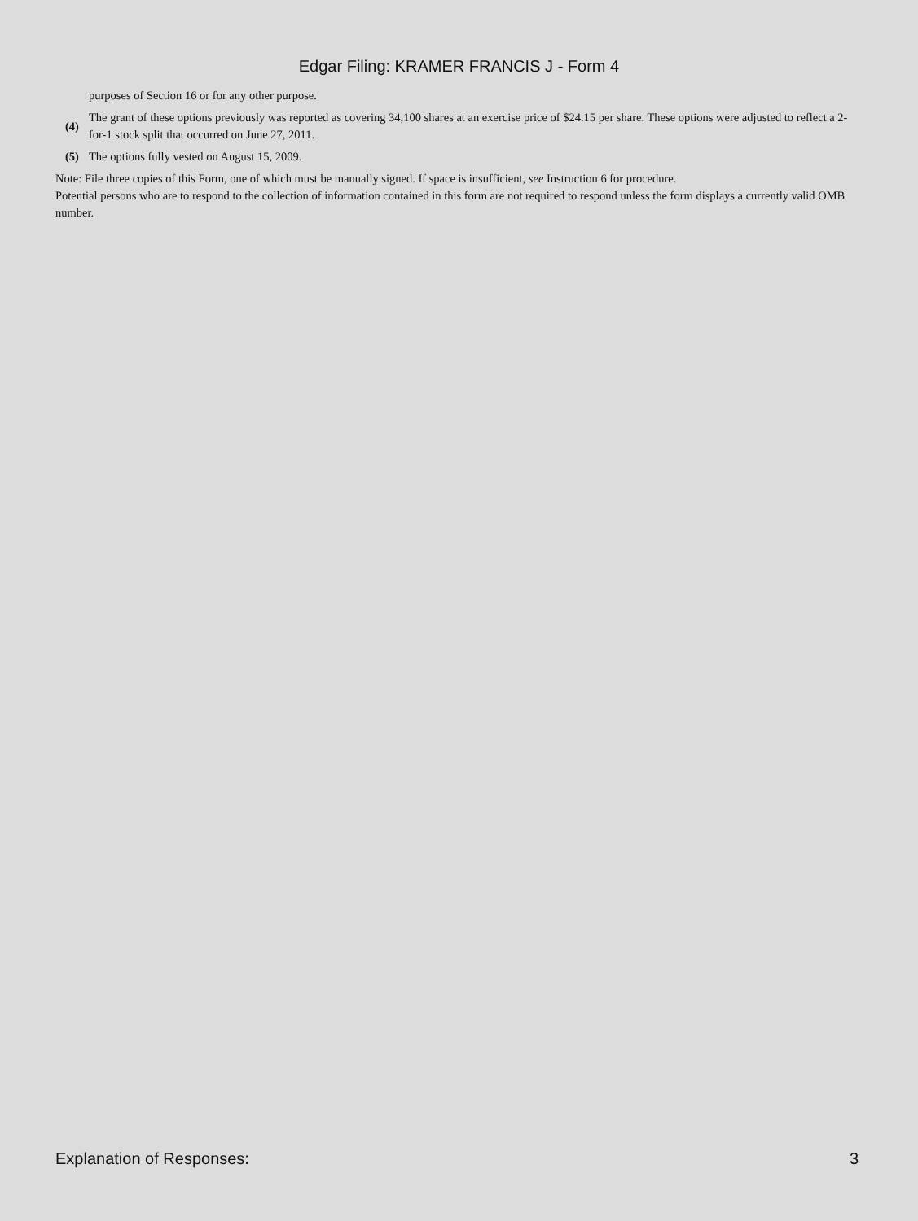Edgar Filing: KRAMER FRANCIS J - Form 4
purposes of Section 16 or for any other purpose.
(4) The grant of these options previously was reported as covering 34,100 shares at an exercise price of $24.15 per share. These options were adjusted to reflect a 2-for-1 stock split that occurred on June 27, 2011.
(5) The options fully vested on August 15, 2009.
Note: File three copies of this Form, one of which must be manually signed. If space is insufficient, see Instruction 6 for procedure.
Potential persons who are to respond to the collection of information contained in this form are not required to respond unless the form displays a currently valid OMB number.
Explanation of Responses: 3